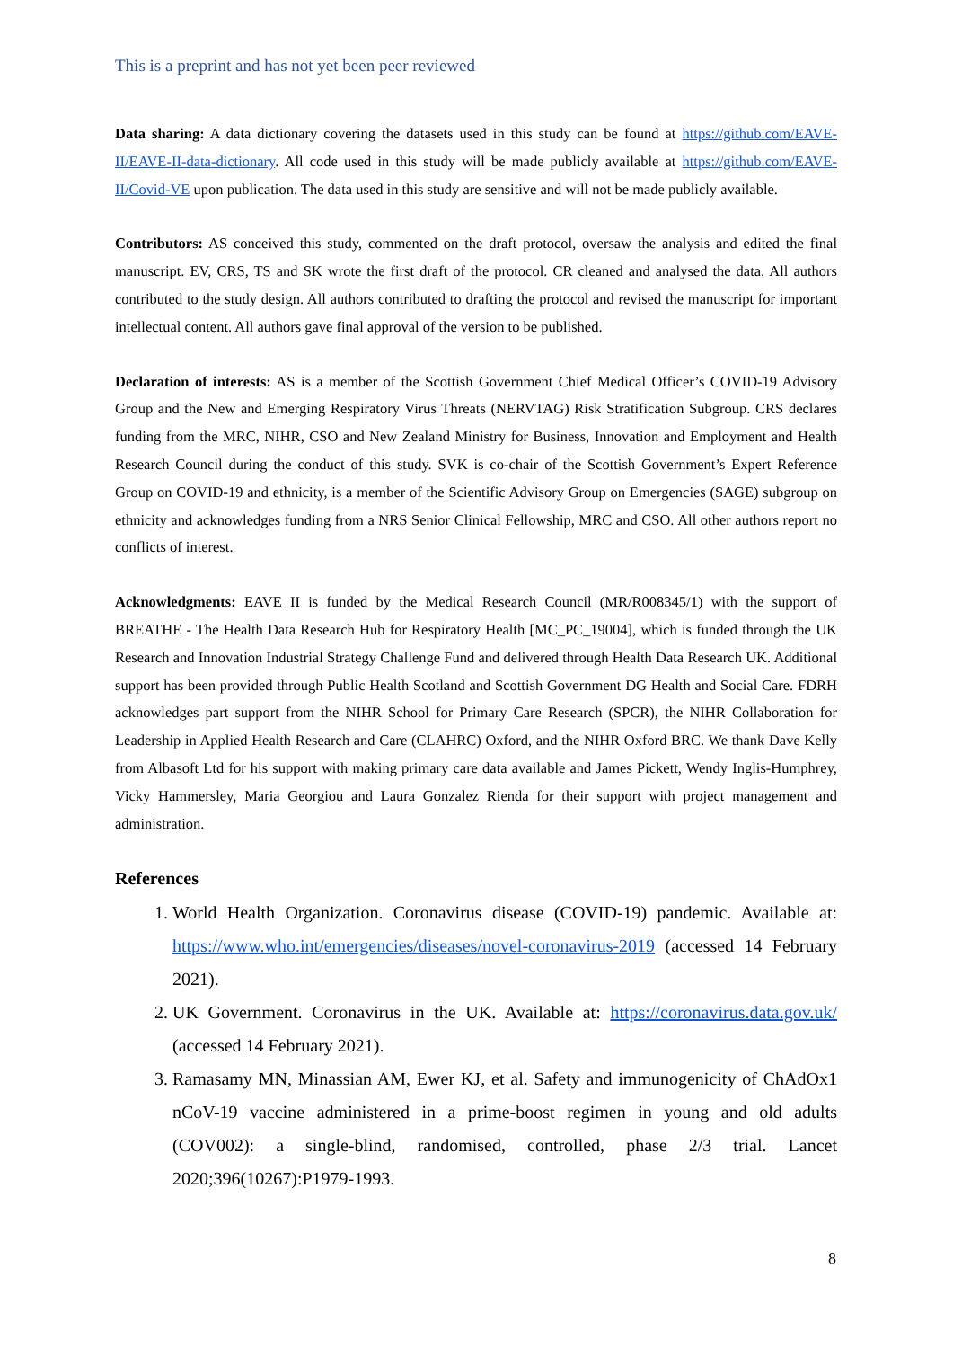This is a preprint and has not yet been peer reviewed
Data sharing: A data dictionary covering the datasets used in this study can be found at https://github.com/EAVE-II/EAVE-II-data-dictionary. All code used in this study will be made publicly available at https://github.com/EAVE-II/Covid-VE upon publication. The data used in this study are sensitive and will not be made publicly available.
Contributors: AS conceived this study, commented on the draft protocol, oversaw the analysis and edited the final manuscript. EV, CRS, TS and SK wrote the first draft of the protocol. CR cleaned and analysed the data. All authors contributed to the study design. All authors contributed to drafting the protocol and revised the manuscript for important intellectual content. All authors gave final approval of the version to be published.
Declaration of interests: AS is a member of the Scottish Government Chief Medical Officer’s COVID-19 Advisory Group and the New and Emerging Respiratory Virus Threats (NERVTAG) Risk Stratification Subgroup. CRS declares funding from the MRC, NIHR, CSO and New Zealand Ministry for Business, Innovation and Employment and Health Research Council during the conduct of this study. SVK is co-chair of the Scottish Government’s Expert Reference Group on COVID-19 and ethnicity, is a member of the Scientific Advisory Group on Emergencies (SAGE) subgroup on ethnicity and acknowledges funding from a NRS Senior Clinical Fellowship, MRC and CSO. All other authors report no conflicts of interest.
Acknowledgments: EAVE II is funded by the Medical Research Council (MR/R008345/1) with the support of BREATHE - The Health Data Research Hub for Respiratory Health [MC_PC_19004], which is funded through the UK Research and Innovation Industrial Strategy Challenge Fund and delivered through Health Data Research UK. Additional support has been provided through Public Health Scotland and Scottish Government DG Health and Social Care. FDRH acknowledges part support from the NIHR School for Primary Care Research (SPCR), the NIHR Collaboration for Leadership in Applied Health Research and Care (CLAHRC) Oxford, and the NIHR Oxford BRC. We thank Dave Kelly from Albasoft Ltd for his support with making primary care data available and James Pickett, Wendy Inglis-Humphrey, Vicky Hammersley, Maria Georgiou and Laura Gonzalez Rienda for their support with project management and administration.
References
1. World Health Organization. Coronavirus disease (COVID-19) pandemic. Available at: https://www.who.int/emergencies/diseases/novel-coronavirus-2019 (accessed 14 February 2021).
2. UK Government. Coronavirus in the UK. Available at: https://coronavirus.data.gov.uk/ (accessed 14 February 2021).
3. Ramasamy MN, Minassian AM, Ewer KJ, et al. Safety and immunogenicity of ChAdOx1 nCoV-19 vaccine administered in a prime-boost regimen in young and old adults (COV002): a single-blind, randomised, controlled, phase 2/3 trial. Lancet 2020;396(10267):P1979-1993.
8